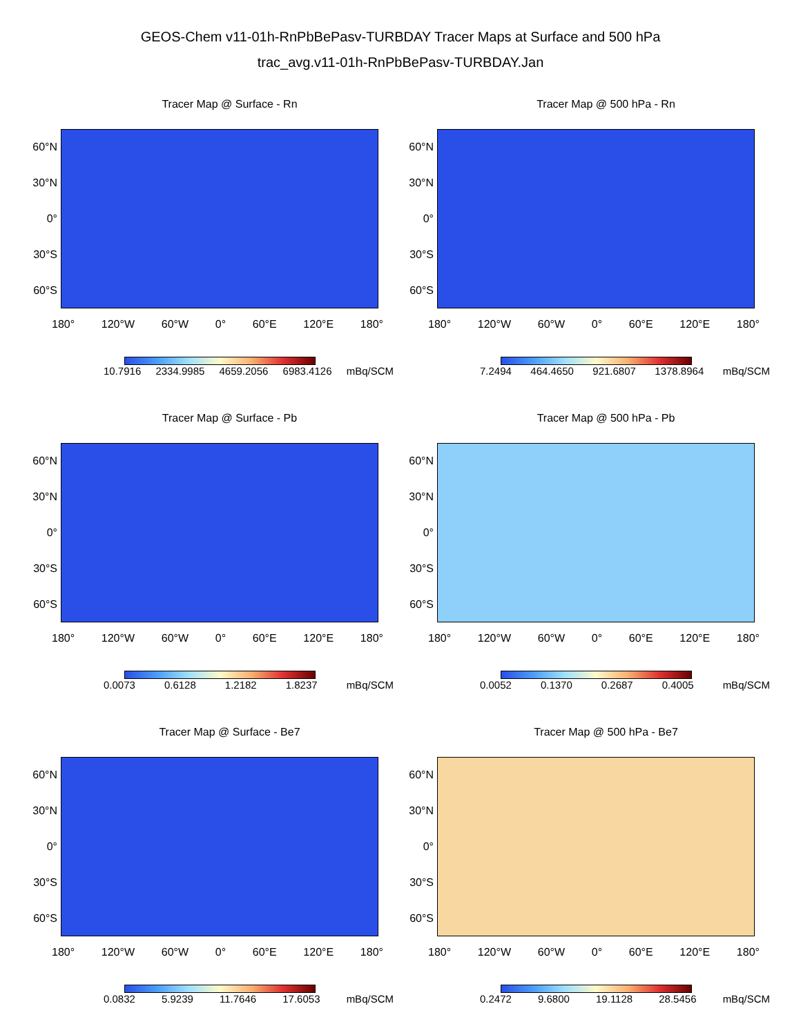GEOS-Chem v11-01h-RnPbBePasv-TURBDAY Tracer Maps at Surface and 500 hPa
trac_avg.v11-01h-RnPbBePasv-TURBDAY.Jan
Tracer Map @ Surface - Rn
60°N
30°N
0°
30°S
60°S
180° 120°W 60°W 0° 60°E 120°E 180°
10.7916 2334.9985 4659.2056 6983.4126 mBq/SCM
Tracer Map @ 500 hPa - Rn
60°N
30°N
0°
30°S
60°S
180° 120°W 60°W 0° 60°E 120°E 180°
7.2494 464.4650 921.6807 1378.8964 mBq/SCM
Tracer Map @ Surface - Pb
60°N
30°N
0°
30°S
60°S
180° 120°W 60°W 0° 60°E 120°E 180°
0.0073 0.6128 1.2182 1.8237 mBq/SCM
Tracer Map @ 500 hPa - Pb
60°N
30°N
0°
30°S
60°S
180° 120°W 60°W 0° 60°E 120°E 180°
0.0052 0.1370 0.2687 0.4005 mBq/SCM
Tracer Map @ Surface - Be7
60°N
30°N
0°
30°S
60°S
180° 120°W 60°W 0° 60°E 120°E 180°
0.0832 5.9239 11.7646 17.6053 mBq/SCM
Tracer Map @ 500 hPa - Be7
60°N
30°N
0°
30°S
60°S
180° 120°W 60°W 0° 60°E 120°E 180°
0.2472 9.6800 19.1128 28.5456 mBq/SCM